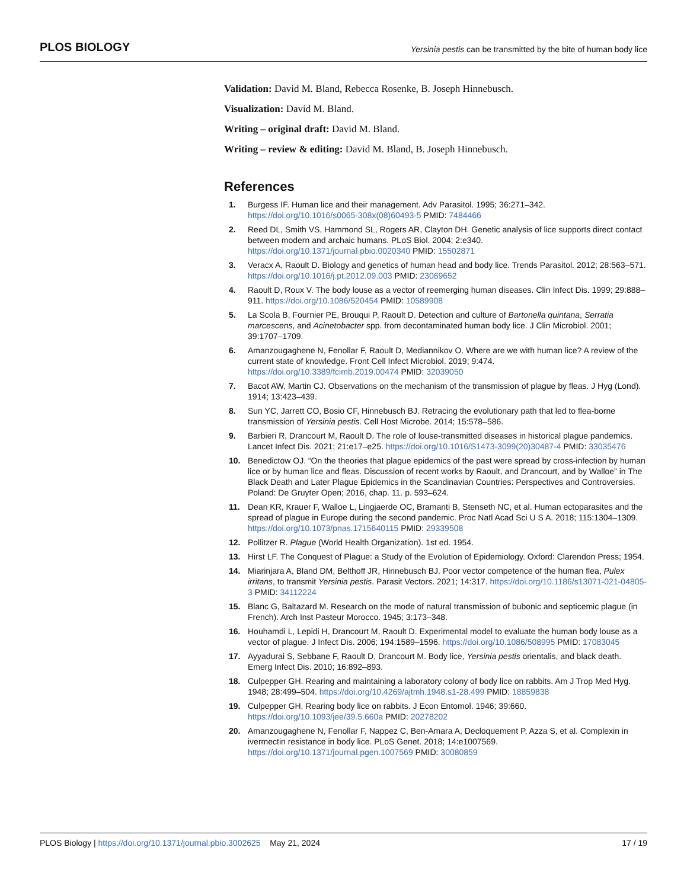PLOS BIOLOGY Yersinia pestis can be transmitted by the bite of human body lice
Validation: David M. Bland, Rebecca Rosenke, B. Joseph Hinnebusch.
Visualization: David M. Bland.
Writing – original draft: David M. Bland.
Writing – review & editing: David M. Bland, B. Joseph Hinnebusch.
References
1. Burgess IF. Human lice and their management. Adv Parasitol. 1995; 36:271–342. https://doi.org/10.1016/s0065-308x(08)60493-5 PMID: 7484466
2. Reed DL, Smith VS, Hammond SL, Rogers AR, Clayton DH. Genetic analysis of lice supports direct contact between modern and archaic humans. PLoS Biol. 2004; 2:e340. https://doi.org/10.1371/journal.pbio.0020340 PMID: 15502871
3. Veracx A, Raoult D. Biology and genetics of human head and body lice. Trends Parasitol. 2012; 28:563–571. https://doi.org/10.1016/j.pt.2012.09.003 PMID: 23069652
4. Raoult D, Roux V. The body louse as a vector of reemerging human diseases. Clin Infect Dis. 1999; 29:888–911. https://doi.org/10.1086/520454 PMID: 10589908
5. La Scola B, Fournier PE, Brouqui P, Raoult D. Detection and culture of Bartonella quintana, Serratia marcescens, and Acinetobacter spp. from decontaminated human body lice. J Clin Microbiol. 2001; 39:1707–1709.
6. Amanzougaghene N, Fenollar F, Raoult D, Mediannikov O. Where are we with human lice? A review of the current state of knowledge. Front Cell Infect Microbiol. 2019; 9:474. https://doi.org/10.3389/fcimb.2019.00474 PMID: 32039050
7. Bacot AW, Martin CJ. Observations on the mechanism of the transmission of plague by fleas. J Hyg (Lond). 1914; 13:423–439.
8. Sun YC, Jarrett CO, Bosio CF, Hinnebusch BJ. Retracing the evolutionary path that led to flea-borne transmission of Yersinia pestis. Cell Host Microbe. 2014; 15:578–586.
9. Barbieri R, Drancourt M, Raoult D. The role of louse-transmitted diseases in historical plague pandemics. Lancet Infect Dis. 2021; 21:e17–e25. https://doi.org/10.1016/S1473-3099(20)30487-4 PMID: 33035476
10. Benedictow OJ. “On the theories that plague epidemics of the past were spread by cross-infection by human lice or by human lice and fleas. Discussion of recent works by Raoult, and Drancourt, and by Walloe” in The Black Death and Later Plague Epidemics in the Scandinavian Countries: Perspectives and Controversies. Poland: De Gruyter Open; 2016, chap. 11. p. 593–624.
11. Dean KR, Krauer F, Walloe L, Lingjaerde OC, Bramanti B, Stenseth NC, et al. Human ectoparasites and the spread of plague in Europe during the second pandemic. Proc Natl Acad Sci U S A. 2018; 115:1304–1309. https://doi.org/10.1073/pnas.1715640115 PMID: 29339508
12. Pollitzer R. Plague (World Health Organization). 1st ed. 1954.
13. Hirst LF. The Conquest of Plague: a Study of the Evolution of Epidemiology. Oxford: Clarendon Press; 1954.
14. Miarinjara A, Bland DM, Belthoff JR, Hinnebusch BJ. Poor vector competence of the human flea, Pulex irritans, to transmit Yersinia pestis. Parasit Vectors. 2021; 14:317. https://doi.org/10.1186/s13071-021-04805-3 PMID: 34112224
15. Blanc G, Baltazard M. Research on the mode of natural transmission of bubonic and septicemic plague (in French). Arch Inst Pasteur Morocco. 1945; 3:173–348.
16. Houhamdi L, Lepidi H, Drancourt M, Raoult D. Experimental model to evaluate the human body louse as a vector of plague. J Infect Dis. 2006; 194:1589–1596. https://doi.org/10.1086/508995 PMID: 17083045
17. Ayyadurai S, Sebbane F, Raoult D, Drancourt M. Body lice, Yersinia pestis orientalis, and black death. Emerg Infect Dis. 2010; 16:892–893.
18. Culpepper GH. Rearing and maintaining a laboratory colony of body lice on rabbits. Am J Trop Med Hyg. 1948; 28:499–504. https://doi.org/10.4269/ajtmh.1948.s1-28.499 PMID: 18859838
19. Culpepper GH. Rearing body lice on rabbits. J Econ Entomol. 1946; 39:660. https://doi.org/10.1093/jee/39.5.660a PMID: 20278202
20. Amanzougaghene N, Fenollar F, Nappez C, Ben-Amara A, Decloquement P, Azza S, et al. Complexin in ivermectin resistance in body lice. PLoS Genet. 2018; 14:e1007569. https://doi.org/10.1371/journal.pgen.1007569 PMID: 30080859
PLOS Biology | https://doi.org/10.1371/journal.pbio.3002625 May 21, 2024 17 / 19